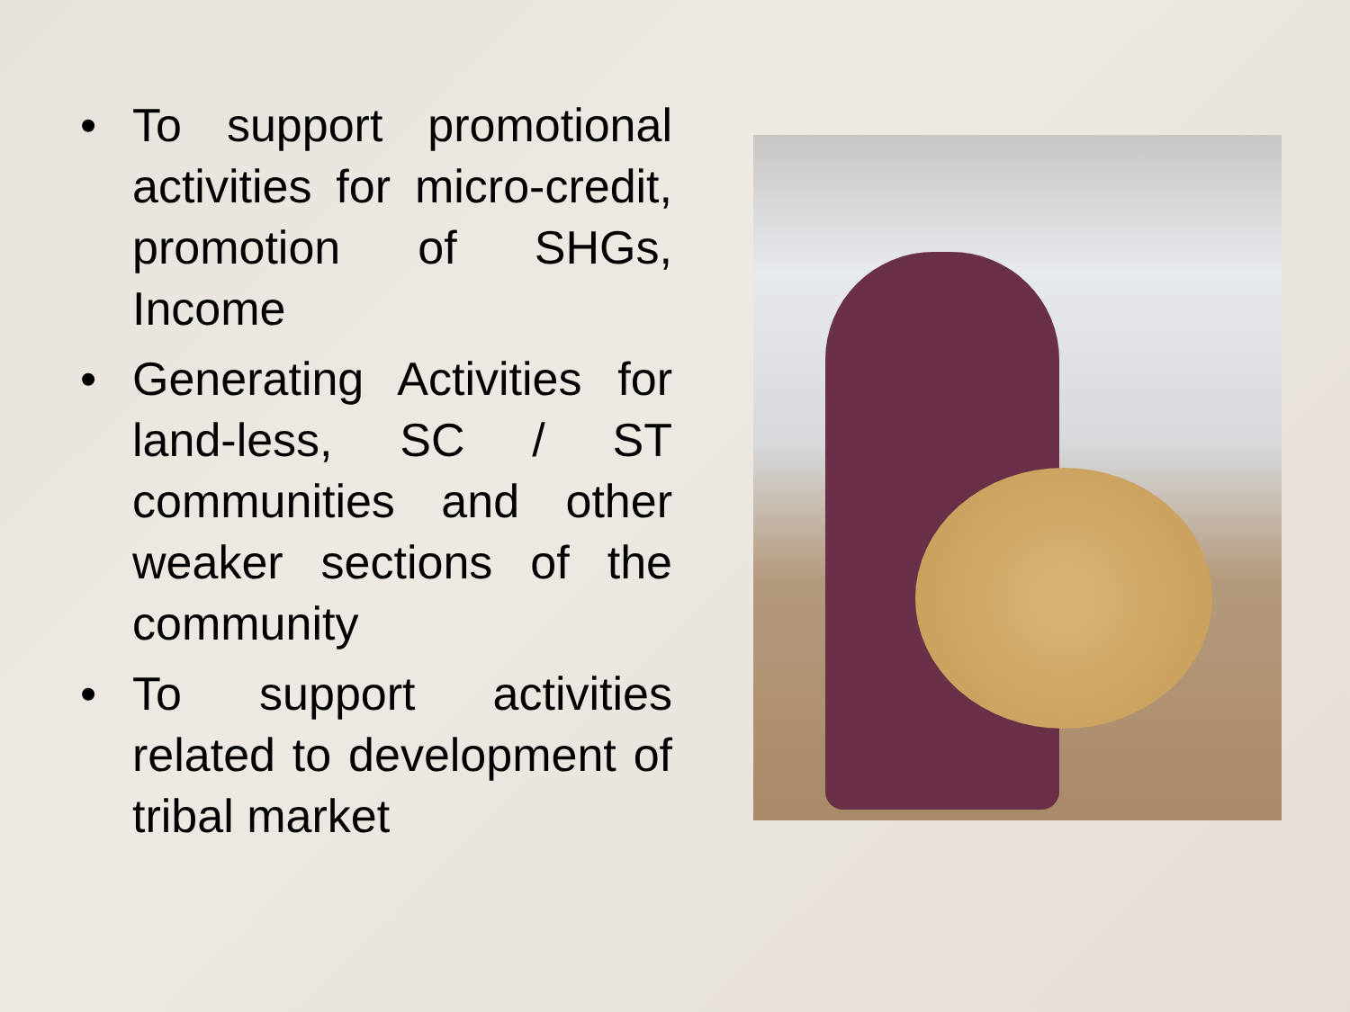• To support promotional activities for micro-credit, promotion of SHGs, Income
• Generating Activities for land-less, SC / ST communities and other weaker sections of the community
• To support activities related to development of tribal market